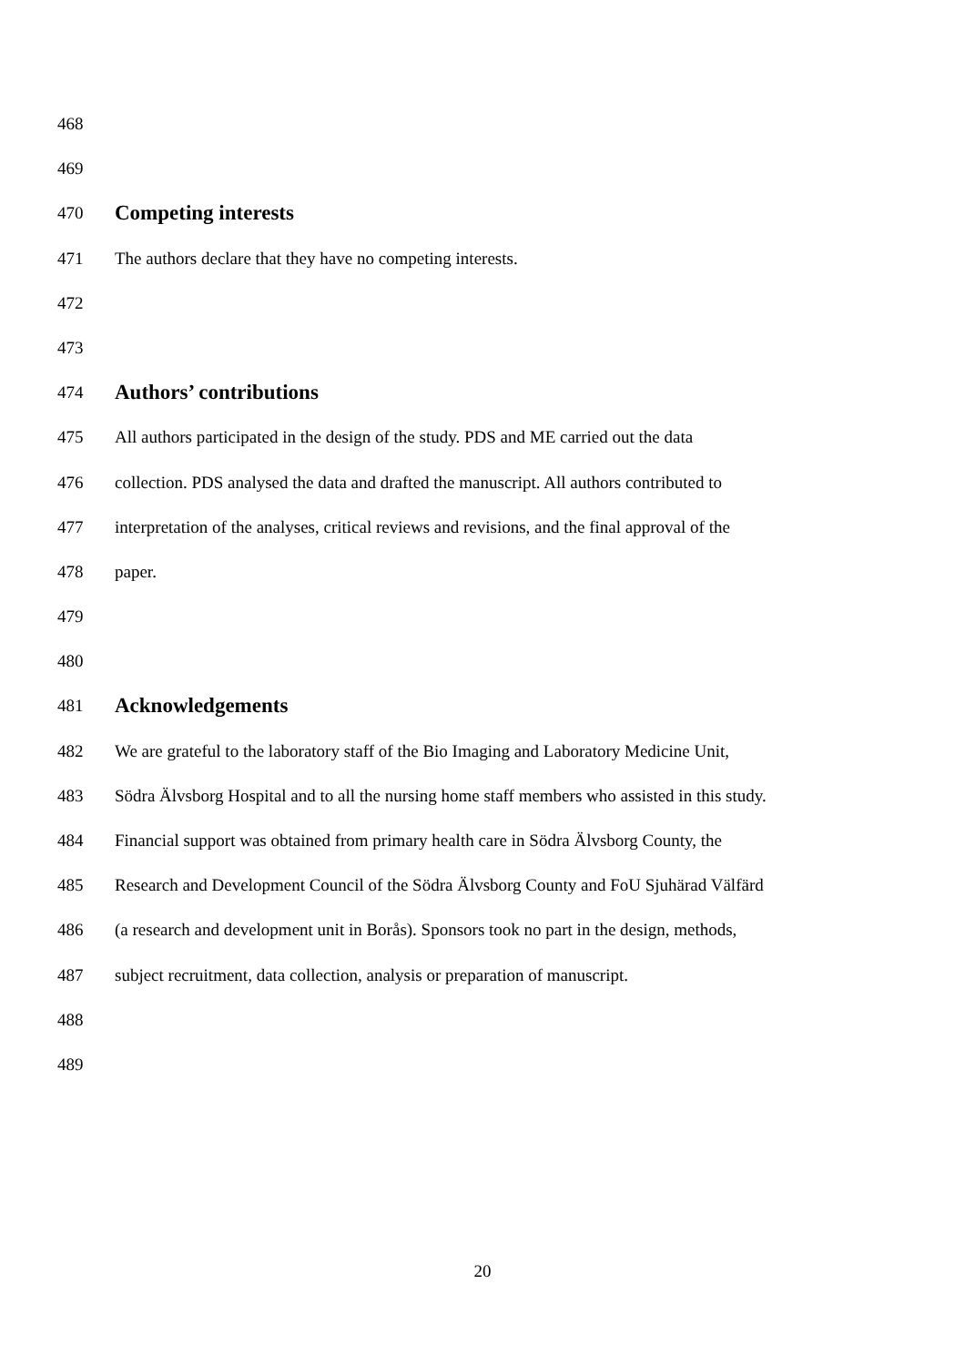468
469
470 Competing interests
471 The authors declare that they have no competing interests.
472
473
474 Authors’ contributions
475 All authors participated in the design of the study. PDS and ME carried out the data
476 collection. PDS analysed the data and drafted the manuscript. All authors contributed to
477 interpretation of the analyses, critical reviews and revisions, and the final approval of the
478 paper.
479
480
481 Acknowledgements
482 We are grateful to the laboratory staff of the Bio Imaging and Laboratory Medicine Unit,
483 Södra Älvsborg Hospital and to all the nursing home staff members who assisted in this study.
484 Financial support was obtained from primary health care in Södra Älvsborg County, the
485 Research and Development Council of the Södra Älvsborg County and FoU Sjuhärad Välfärd
486 (a research and development unit in Borås). Sponsors took no part in the design, methods,
487 subject recruitment, data collection, analysis or preparation of manuscript.
488
489
20